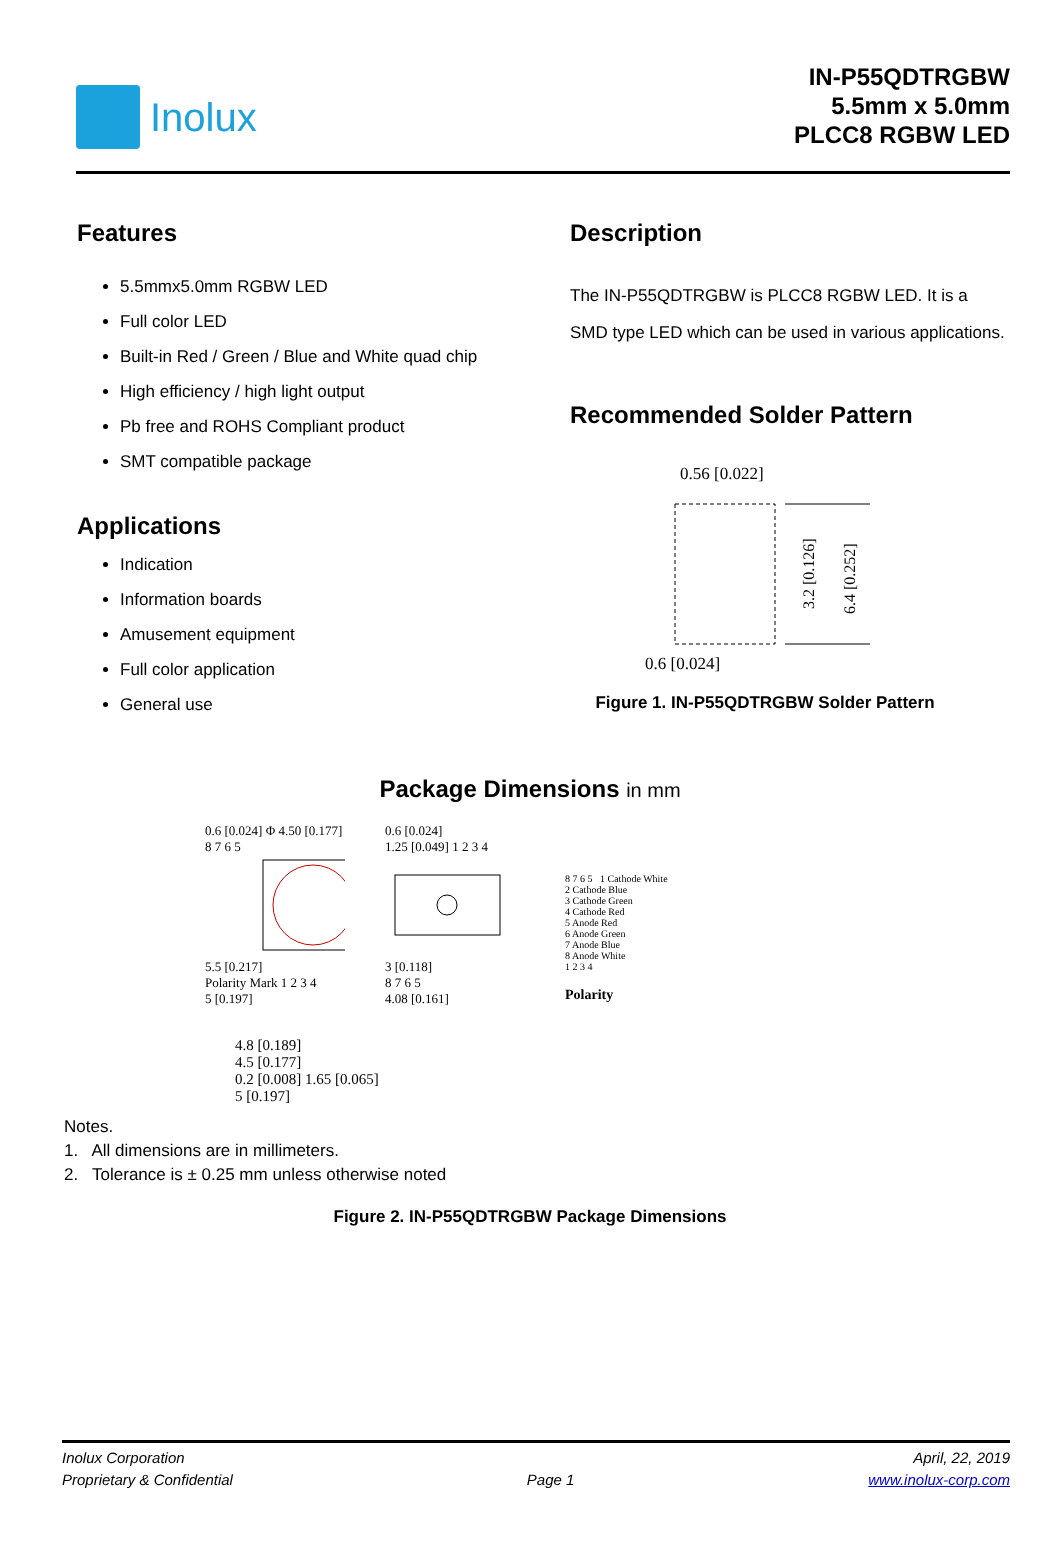Inolux
IN-P55QDTRGBW
5.5mm x 5.0mm
PLCC8 RGBW LED
Features
5.5mmx5.0mm RGBW LED
Full color LED
Built-in Red / Green / Blue and White quad chip
High efficiency / high light output
Pb free and ROHS Compliant product
SMT compatible package
Applications
Indication
Information boards
Amusement equipment
Full color application
General use
Description
The IN-P55QDTRGBW is PLCC8 RGBW LED. It is a SMD type LED which can be used in various applications.
Recommended Solder Pattern
0.56 [0.022]
3.2 [0.126]
6.4 [0.252]
0.6 [0.024]
Figure 1. IN-P55QDTRGBW Solder Pattern
Package Dimensions in mm
0.6 [0.024] Φ 4.50 [0.177]
8 7 6 5
5.5 [0.217]
Polarity Mark 1 2 3 4
5 [0.197]
0.6 [0.024]
1.25 [0.049] 1 2 3 4
3 [0.118]
8 7 6 5
4.08 [0.161]
8 7 6 5 1 Cathode White
2 Cathode Blue
3 Cathode Green
4 Cathode Red
5 Anode Red
6 Anode Green
7 Anode Blue
8 Anode White
1 2 3 4
Polarity
4.8 [0.189]
4.5 [0.177]
0.2 [0.008] 1.65 [0.065]
5 [0.197]
Notes.
1. All dimensions are in millimeters.
2. Tolerance is ± 0.25 mm unless otherwise noted
Figure 2. IN-P55QDTRGBW Package Dimensions
Inolux Corporation
Proprietary & Confidential
Page 1 April, 22, 2019
www.inolux-corp.com